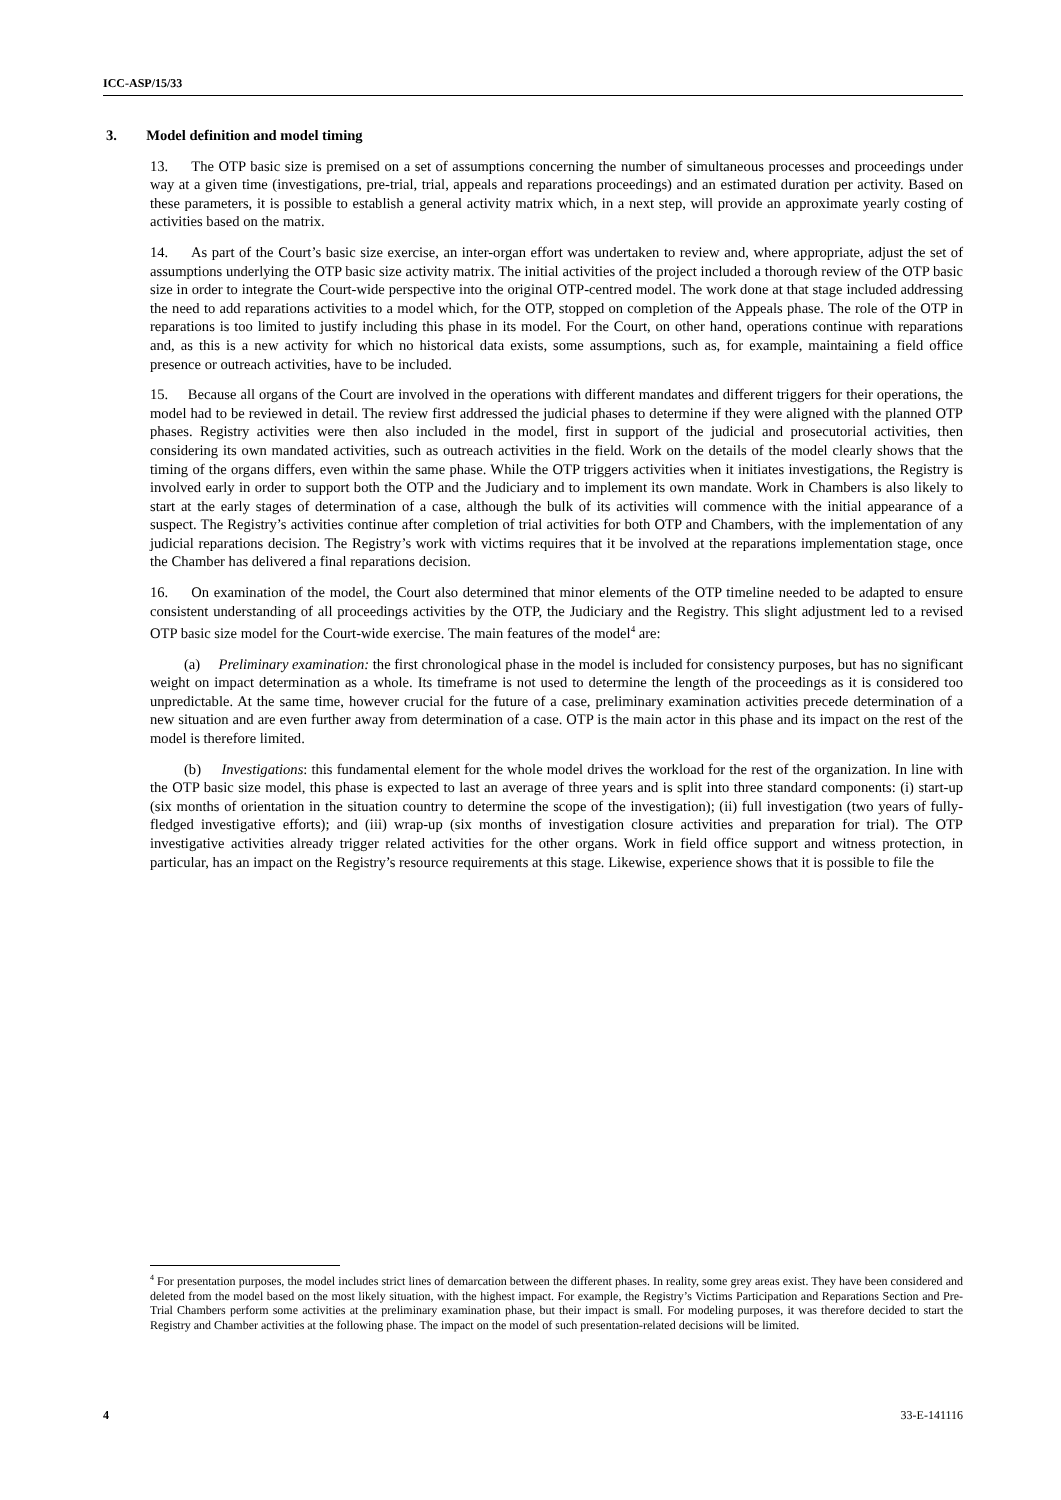ICC-ASP/15/33
3. Model definition and model timing
13. The OTP basic size is premised on a set of assumptions concerning the number of simultaneous processes and proceedings under way at a given time (investigations, pre-trial, trial, appeals and reparations proceedings) and an estimated duration per activity. Based on these parameters, it is possible to establish a general activity matrix which, in a next step, will provide an approximate yearly costing of activities based on the matrix.
14. As part of the Court’s basic size exercise, an inter-organ effort was undertaken to review and, where appropriate, adjust the set of assumptions underlying the OTP basic size activity matrix. The initial activities of the project included a thorough review of the OTP basic size in order to integrate the Court-wide perspective into the original OTP-centred model. The work done at that stage included addressing the need to add reparations activities to a model which, for the OTP, stopped on completion of the Appeals phase. The role of the OTP in reparations is too limited to justify including this phase in its model. For the Court, on other hand, operations continue with reparations and, as this is a new activity for which no historical data exists, some assumptions, such as, for example, maintaining a field office presence or outreach activities, have to be included.
15. Because all organs of the Court are involved in the operations with different mandates and different triggers for their operations, the model had to be reviewed in detail. The review first addressed the judicial phases to determine if they were aligned with the planned OTP phases. Registry activities were then also included in the model, first in support of the judicial and prosecutorial activities, then considering its own mandated activities, such as outreach activities in the field. Work on the details of the model clearly shows that the timing of the organs differs, even within the same phase. While the OTP triggers activities when it initiates investigations, the Registry is involved early in order to support both the OTP and the Judiciary and to implement its own mandate. Work in Chambers is also likely to start at the early stages of determination of a case, although the bulk of its activities will commence with the initial appearance of a suspect. The Registry’s activities continue after completion of trial activities for both OTP and Chambers, with the implementation of any judicial reparations decision. The Registry’s work with victims requires that it be involved at the reparations implementation stage, once the Chamber has delivered a final reparations decision.
16. On examination of the model, the Court also determined that minor elements of the OTP timeline needed to be adapted to ensure consistent understanding of all proceedings activities by the OTP, the Judiciary and the Registry. This slight adjustment led to a revised OTP basic size model for the Court-wide exercise. The main features of the model<sup>4</sup> are:
(a) Preliminary examination: the first chronological phase in the model is included for consistency purposes, but has no significant weight on impact determination as a whole. Its timeframe is not used to determine the length of the proceedings as it is considered too unpredictable. At the same time, however crucial for the future of a case, preliminary examination activities precede determination of a new situation and are even further away from determination of a case. OTP is the main actor in this phase and its impact on the rest of the model is therefore limited.
(b) Investigations: this fundamental element for the whole model drives the workload for the rest of the organization. In line with the OTP basic size model, this phase is expected to last an average of three years and is split into three standard components: (i) start-up (six months of orientation in the situation country to determine the scope of the investigation); (ii) full investigation (two years of fully-fledged investigative efforts); and (iii) wrap-up (six months of investigation closure activities and preparation for trial). The OTP investigative activities already trigger related activities for the other organs. Work in field office support and witness protection, in particular, has an impact on the Registry’s resource requirements at this stage. Likewise, experience shows that it is possible to file the
<sup>4</sup> For presentation purposes, the model includes strict lines of demarcation between the different phases. In reality, some grey areas exist. They have been considered and deleted from the model based on the most likely situation, with the highest impact. For example, the Registry’s Victims Participation and Reparations Section and Pre-Trial Chambers perform some activities at the preliminary examination phase, but their impact is small. For modeling purposes, it was therefore decided to start the Registry and Chamber activities at the following phase. The impact on the model of such presentation-related decisions will be limited.
4 33-E-141116